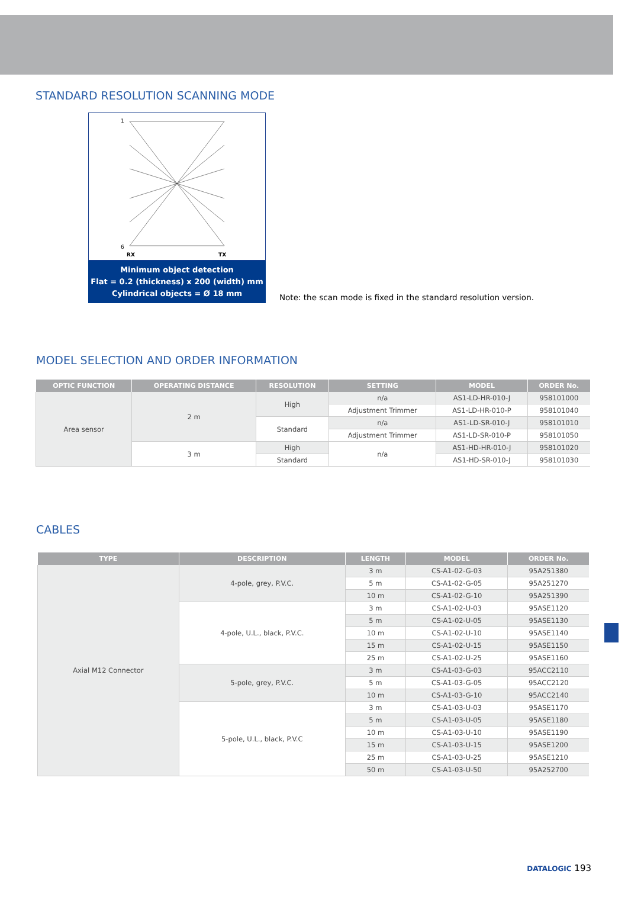STANDARD RESOLUTION SCANNING MODE
1
6
RX
TX
Minimum object detection
Flat = 0.2 (thickness) x 200 (width) mm
Cylindrical objects = Ø 18 mm
Note: the scan mode is fixed in the standard resolution version.
MODEL SELECTION AND ORDER INFORMATION
| OPTIC FUNCTION | OPERATING DISTANCE | RESOLUTION | SETTING | MODEL | ORDER No. |
| --- | --- | --- | --- | --- | --- |
| Area sensor | 2 m | High | n/a | AS1-LD-HR-010-J | 958101000 |
| | | | Adjustment Trimmer | AS1-LD-HR-010-P | 958101040 |
| | | Standard | n/a | AS1-LD-SR-010-J | 958101010 |
| | | | Adjustment Trimmer | AS1-LD-SR-010-P | 958101050 |
| | 3 m | High | n/a | AS1-HD-HR-010-J | 958101020 |
| | | Standard | | AS1-HD-SR-010-J | 958101030 |
CABLES
| TYPE | DESCRIPTION | LENGTH | MODEL | ORDER No. |
| --- | --- | --- | --- | --- |
| Axial M12 Connector | 4-pole, grey, P.V.C. | 3 m | CS-A1-02-G-03 | 95A251380 |
| | | 5 m | CS-A1-02-G-05 | 95A251270 |
| | | 10 m | CS-A1-02-G-10 | 95A251390 |
| | 4-pole, U.L., black, P.V.C. | 3 m | CS-A1-02-U-03 | 95ASE1120 |
| | | 5 m | CS-A1-02-U-05 | 95ASE1130 |
| | | 10 m | CS-A1-02-U-10 | 95ASE1140 |
| | | 15 m | CS-A1-02-U-15 | 95ASE1150 |
| | | 25 m | CS-A1-02-U-25 | 95ASE1160 |
| | 5-pole, grey, P.V.C. | 3 m | CS-A1-03-G-03 | 95ACC2110 |
| | | 5 m | CS-A1-03-G-05 | 95ACC2120 |
| | | 10 m | CS-A1-03-G-10 | 95ACC2140 |
| | 5-pole, U.L., black, P.V.C | 3 m | CS-A1-03-U-03 | 95ASE1170 |
| | | 5 m | CS-A1-03-U-05 | 95ASE1180 |
| | | 10 m | CS-A1-03-U-10 | 95ASE1190 |
| | | 15 m | CS-A1-03-U-15 | 95ASE1200 |
| | | 25 m | CS-A1-03-U-25 | 95ASE1210 |
| | | 50 m | CS-A1-03-U-50 | 95A252700 |
DATALOGIC 193